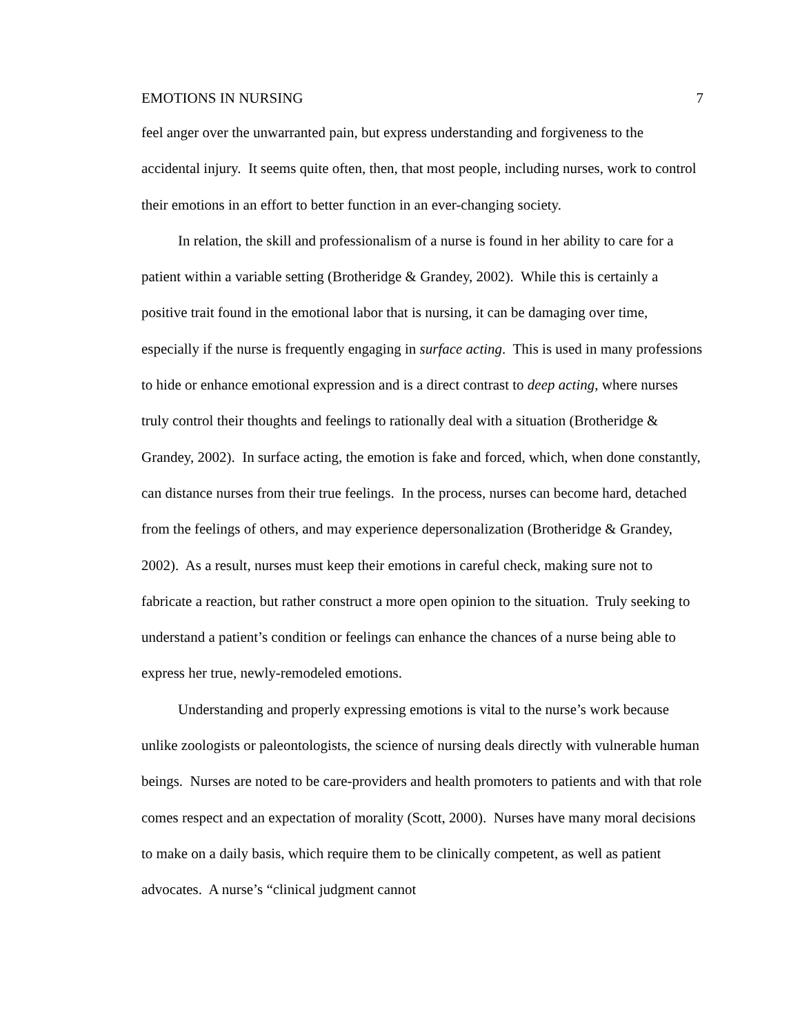EMOTIONS IN NURSING 7
feel anger over the unwarranted pain, but express understanding and forgiveness to the accidental injury. It seems quite often, then, that most people, including nurses, work to control their emotions in an effort to better function in an ever-changing society.
In relation, the skill and professionalism of a nurse is found in her ability to care for a patient within a variable setting (Brotheridge & Grandey, 2002). While this is certainly a positive trait found in the emotional labor that is nursing, it can be damaging over time, especially if the nurse is frequently engaging in surface acting. This is used in many professions to hide or enhance emotional expression and is a direct contrast to deep acting, where nurses truly control their thoughts and feelings to rationally deal with a situation (Brotheridge & Grandey, 2002). In surface acting, the emotion is fake and forced, which, when done constantly, can distance nurses from their true feelings. In the process, nurses can become hard, detached from the feelings of others, and may experience depersonalization (Brotheridge & Grandey, 2002). As a result, nurses must keep their emotions in careful check, making sure not to fabricate a reaction, but rather construct a more open opinion to the situation. Truly seeking to understand a patient’s condition or feelings can enhance the chances of a nurse being able to express her true, newly-remodeled emotions.
Understanding and properly expressing emotions is vital to the nurse’s work because unlike zoologists or paleontologists, the science of nursing deals directly with vulnerable human beings. Nurses are noted to be care-providers and health promoters to patients and with that role comes respect and an expectation of morality (Scott, 2000). Nurses have many moral decisions to make on a daily basis, which require them to be clinically competent, as well as patient advocates. A nurse’s “clinical judgment cannot